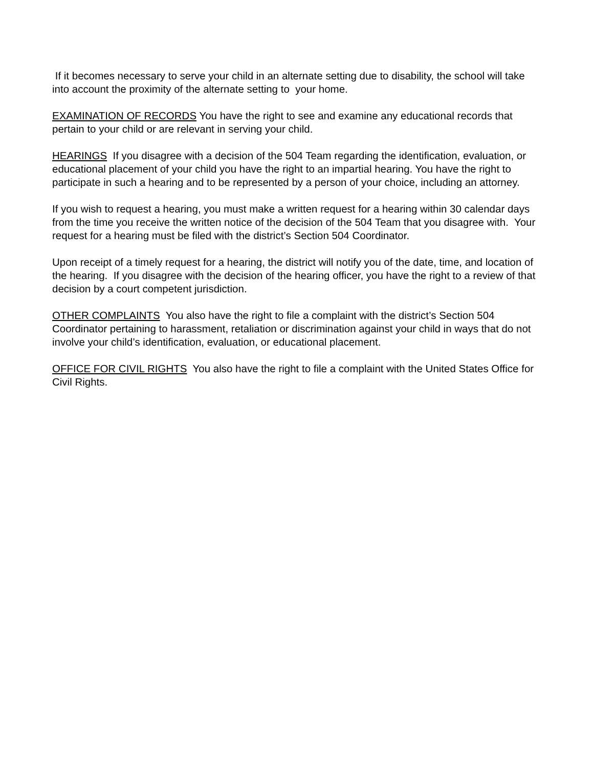If it becomes necessary to serve your child in an alternate setting due to disability, the school will take into account the proximity of the alternate setting to your home.
EXAMINATION OF RECORDS You have the right to see and examine any educational records that pertain to your child or are relevant in serving your child.
HEARINGS If you disagree with a decision of the 504 Team regarding the identification, evaluation, or educational placement of your child you have the right to an impartial hearing. You have the right to participate in such a hearing and to be represented by a person of your choice, including an attorney.
If you wish to request a hearing, you must make a written request for a hearing within 30 calendar days from the time you receive the written notice of the decision of the 504 Team that you disagree with. Your request for a hearing must be filed with the district’s Section 504 Coordinator.
Upon receipt of a timely request for a hearing, the district will notify you of the date, time, and location of the hearing. If you disagree with the decision of the hearing officer, you have the right to a review of that decision by a court competent jurisdiction.
OTHER COMPLAINTS You also have the right to file a complaint with the district’s Section 504 Coordinator pertaining to harassment, retaliation or discrimination against your child in ways that do not involve your child’s identification, evaluation, or educational placement.
OFFICE FOR CIVIL RIGHTS You also have the right to file a complaint with the United States Office for Civil Rights.